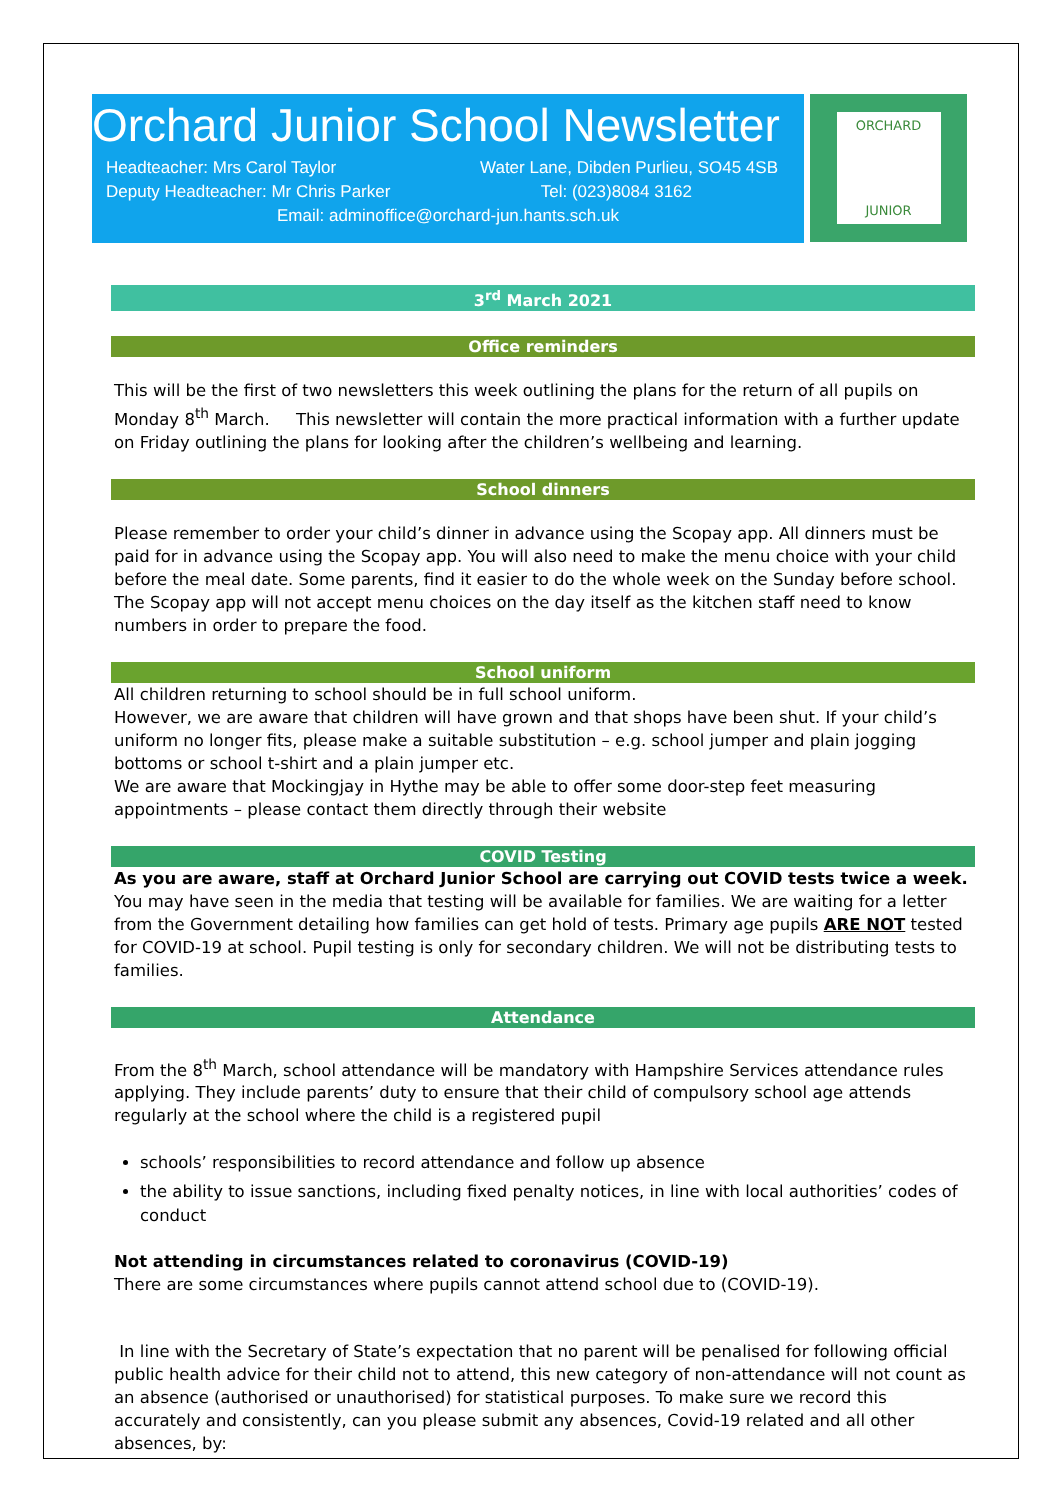Orchard Junior School Newsletter
Headteacher: Mrs Carol Taylor Water Lane, Dibden Purlieu, SO45 4SB
Deputy Headteacher: Mr Chris Parker Tel: (023)8084 3162
Email: adminoffice@orchard-jun.hants.sch.uk
ORCHARD
JUNIOR
3<sup>rd</sup> March 2021
Office reminders
This will be the first of two newsletters this week outlining the plans for the return of all pupils on Monday 8<sup>th</sup> March. This newsletter will contain the more practical information with a further update on Friday outlining the plans for looking after the children’s wellbeing and learning.
School dinners
Please remember to order your child’s dinner in advance using the Scopay app. All dinners must be paid for in advance using the Scopay app. You will also need to make the menu choice with your child before the meal date. Some parents, find it easier to do the whole week on the Sunday before school. The Scopay app will not accept menu choices on the day itself as the kitchen staff need to know numbers in order to prepare the food.
School uniform
All children returning to school should be in full school uniform.
However, we are aware that children will have grown and that shops have been shut. If your child’s uniform no longer fits, please make a suitable substitution – e.g. school jumper and plain jogging bottoms or school t-shirt and a plain jumper etc.
We are aware that Mockingjay in Hythe may be able to offer some door-step feet measuring appointments – please contact them directly through their website
COVID Testing
As you are aware, staff at Orchard Junior School are carrying out COVID tests twice a week. You may have seen in the media that testing will be available for families. We are waiting for a letter from the Government detailing how families can get hold of tests. Primary age pupils ARE NOT tested for COVID-19 at school. Pupil testing is only for secondary children. We will not be distributing tests to families.
Attendance
From the 8<sup>th</sup> March, school attendance will be mandatory with Hampshire Services attendance rules applying. They include parents’ duty to ensure that their child of compulsory school age attends regularly at the school where the child is a registered pupil
schools’ responsibilities to record attendance and follow up absence
the ability to issue sanctions, including fixed penalty notices, in line with local authorities’ codes of conduct
Not attending in circumstances related to coronavirus (COVID-19)
There are some circumstances where pupils cannot attend school due to (COVID-19).
In line with the Secretary of State’s expectation that no parent will be penalised for following official public health advice for their child not to attend, this new category of non-attendance will not count as an absence (authorised or unauthorised) for statistical purposes. To make sure we record this accurately and consistently, can you please submit any absences, Covid-19 related and all other absences, by: